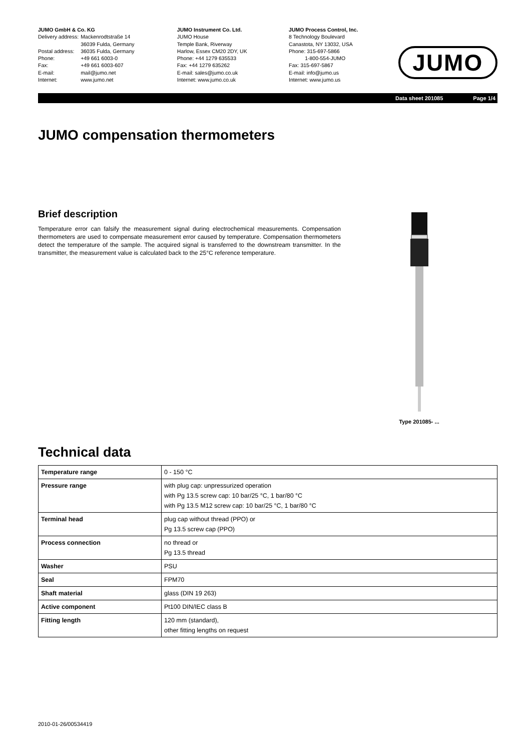JUMO GmbH & Co. KG
| Delivery address: | Mackenrodtstraße 14 36039 Fulda, Germany |
| Postal address: | 36035 Fulda, Germany |
| Phone: | +49 661 6003-0 |
| Fax: | +49 661 6003-607 |
| E-mail: | mail@jumo.net |
| Internet: | www.jumo.net |
JUMO Instrument Co. Ltd.
JUMO House
Temple Bank, Riverway
Harlow, Essex CM20 2DY, UK
Phone: +44 1279 635533
Fax: +44 1279 635262
E-mail: sales@jumo.co.uk
Internet: www.jumo.co.uk
JUMO Process Control, Inc.
8 Technology Boulevard
Canastota, NY 13032, USA
Phone: 315-697-5866
1-800-554-JUMO
Fax: 315-697-5867
E-mail: info@jumo.us
Internet: www.jumo.us
JUMO
Data sheet 201085 Page 1/4
JUMO compensation thermometers
Brief description
Temperature error can falsify the measurement signal during electrochemical measurements. Compensation thermometers are used to compensate measurement error caused by temperature. Compensation thermometers detect the temperature of the sample. The acquired signal is transferred to the downstream transmitter. In the transmitter, the measurement value is calculated back to the 25°C reference temperature.
Type 201085- ...
Technical data
| Temperature range | 0 - 150 °C |
| Pressure range | with plug cap: unpressurized operation with Pg 13.5 screw cap: 10 bar/25 °C, 1 bar/80 °C with Pg 13.5 M12 screw cap: 10 bar/25 °C, 1 bar/80 °C |
| Terminal head | plug cap without thread (PPO) or Pg 13.5 screw cap (PPO) |
| Process connection | no thread or Pg 13.5 thread |
| Washer | PSU |
| Seal | FPM70 |
| Shaft material | glass (DIN 19 263) |
| Active component | Pt100 DIN/IEC class B |
| Fitting length | 120 mm (standard), other fitting lengths on request |
2010-01-26/00534419